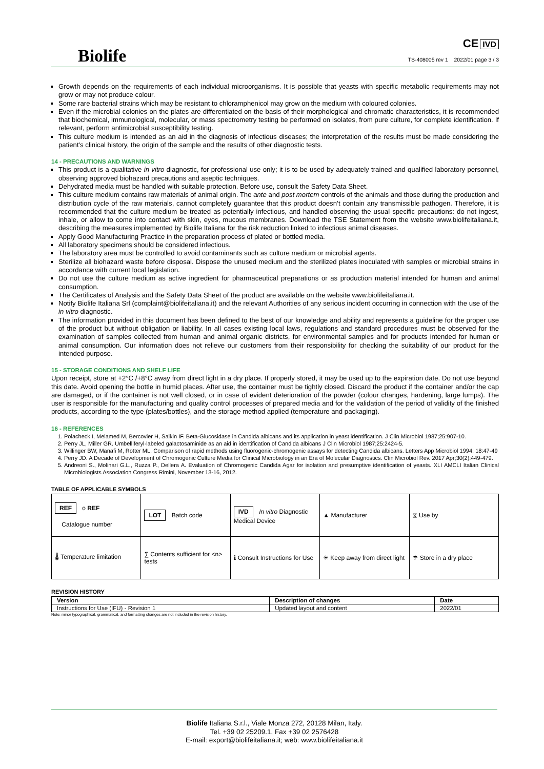Biolife
CE IVD
TS-408005 rev 1 2022/01 page 3 / 3
Growth depends on the requirements of each individual microorganisms. It is possible that yeasts with specific metabolic requirements may not grow or may not produce colour.
Some rare bacterial strains which may be resistant to chloramphenicol may grow on the medium with coloured colonies.
Even if the microbial colonies on the plates are differentiated on the basis of their morphological and chromatic characteristics, it is recommended that biochemical, immunological, molecular, or mass spectrometry testing be performed on isolates, from pure culture, for complete identification. If relevant, perform antimicrobial susceptibility testing.
This culture medium is intended as an aid in the diagnosis of infectious diseases; the interpretation of the results must be made considering the patient's clinical history, the origin of the sample and the results of other diagnostic tests.
14 - PRECAUTIONS AND WARNINGS
This product is a qualitative in vitro diagnostic, for professional use only; it is to be used by adequately trained and qualified laboratory personnel, observing approved biohazard precautions and aseptic techniques.
Dehydrated media must be handled with suitable protection. Before use, consult the Safety Data Sheet.
This culture medium contains raw materials of animal origin. The ante and post mortem controls of the animals and those during the production and distribution cycle of the raw materials, cannot completely guarantee that this product doesn’t contain any transmissible pathogen. Therefore, it is recommended that the culture medium be treated as potentially infectious, and handled observing the usual specific precautions: do not ingest, inhale, or allow to come into contact with skin, eyes, mucous membranes. Download the TSE Statement from the website www.biolifeitaliana.it, describing the measures implemented by Biolife Italiana for the risk reduction linked to infectious animal diseases.
Apply Good Manufacturing Practice in the preparation process of plated or bottled media.
All laboratory specimens should be considered infectious.
The laboratory area must be controlled to avoid contaminants such as culture medium or microbial agents.
Sterilize all biohazard waste before disposal. Dispose the unused medium and the sterilized plates inoculated with samples or microbial strains in accordance with current local legislation.
Do not use the culture medium as active ingredient for pharmaceutical preparations or as production material intended for human and animal consumption.
The Certificates of Analysis and the Safety Data Sheet of the product are available on the website www.biolifeitaliana.it.
Notify Biolife Italiana Srl (complaint@biolifeitaliana.it) and the relevant Authorities of any serious incident occurring in connection with the use of the in vitro diagnostic.
The information provided in this document has been defined to the best of our knowledge and ability and represents a guideline for the proper use of the product but without obligation or liability. In all cases existing local laws, regulations and standard procedures must be observed for the examination of samples collected from human and animal organic districts, for environmental samples and for products intended for human or animal consumption. Our information does not relieve our customers from their responsibility for checking the suitability of our product for the intended purpose.
15 - STORAGE CONDITIONS AND SHELF LIFE
Upon receipt, store at +2°C /+8°C away from direct light in a dry place. If properly stored, it may be used up to the expiration date. Do not use beyond this date. Avoid opening the bottle in humid places. After use, the container must be tightly closed. Discard the product if the container and/or the cap are damaged, or if the container is not well closed, or in case of evident deterioration of the powder (colour changes, hardening, large lumps). The user is responsible for the manufacturing and quality control processes of prepared media and for the validation of the period of validity of the finished products, according to the type (plates/bottles), and the storage method applied (temperature and packaging).
16 - REFERENCES
1. Polacheck I, Melamed M, Bercovier H, Salkin IF. Beta-Glucosidase in Candida albicans and its application in yeast identification. J Clin Microbiol 1987;25:907-10.
2. Perry JL, Miller GR. Umbelliferyl-labeled galactosaminide as an aid in identification of Candida albicans J Clin Microbiol 1987;25:2424-5.
3. Willinger BW, Manafi M, Rotter ML. Comparison of rapid methods using fluorogenic-chromogenic assays for detecting Candida albicans. Letters App Microbiol 1994; 18:47-49
4. Perry JD. A Decade of Development of Chromogenic Culture Media for Clinical Microbiology in an Era of Molecular Diagnostics. Clin Microbiol Rev. 2017 Apr;30(2):449-479.
5. Andreoni S., Molinari G.L., Ruzza P., Dellera A. Evaluation of Chromogenic Candida Agar for isolation and presumptive identification of yeasts. XLI AMCLI Italian Clinical Microbiologists Association Congress Rimini, November 13-16, 2012.
TABLE OF APPLICABLE SYMBOLS
| REF o REF Catalogue number | LOT Batch code | IVD In vitro Diagnostic Medical Device | ▲ Manufacturer | ⧖ Use by |
| 🌡 Temperature limitation | ∑ Contents sufficient for <n> tests | ℹ Consult Instructions for Use | ☀ Keep away from direct light | ☂ Store in a dry place |
REVISION HISTORY
| Version | Description of changes | Date |
| --- | --- | --- |
| Instructions for Use (IFU) - Revision 1 | Updated layout and content | 2022/01 |
Note: minor typographical, grammatical, and formatting changes are not included in the revision history.
Biolife Italiana S.r.l., Viale Monza 272, 20128 Milan, Italy.
Tel. +39 02 25209.1, Fax +39 02 2576428
E-mail: export@biolifeitaliana.it; web: www.biolifeitaliana.it